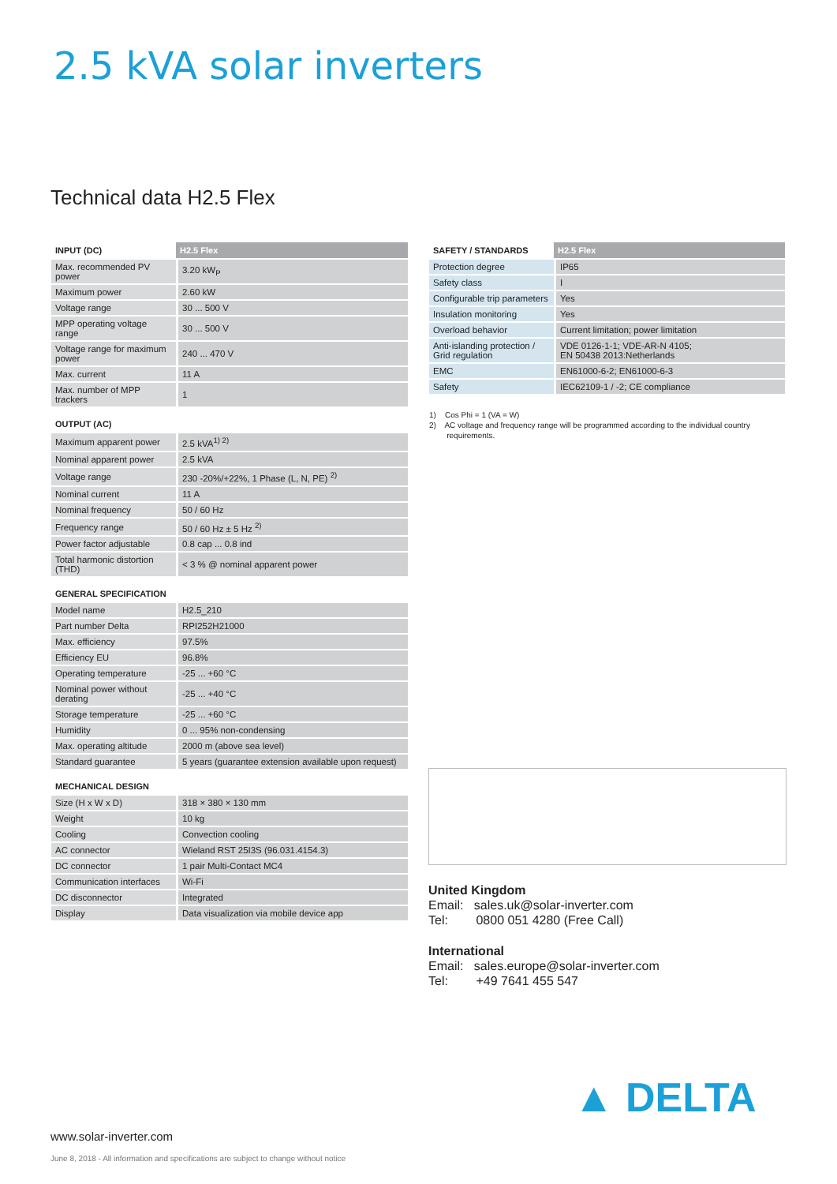2.5 kVA solar inverters
Technical data H2.5 Flex
| INPUT (DC) | H2.5 Flex |
| --- | --- |
| Max. recommended PV power | 3.20 kW<sub>P</sub> |
| Maximum power | 2.60 kW |
| Voltage range | 30 ... 500 V |
| MPP operating voltage range | 30 ... 500 V |
| Voltage range for maximum power | 240 ... 470 V |
| Max. current | 11 A |
| Max. number of MPP trackers | 1 |
OUTPUT (AC)
| Maximum apparent power | 2.5 kVA<sup>1) 2)</sup> |
| Nominal apparent power | 2.5 kVA |
| Voltage range | 230 -20%/+22%, 1 Phase (L, N, PE) <sup>2)</sup> |
| Nominal current | 11 A |
| Nominal frequency | 50 / 60 Hz |
| Frequency range | 50 / 60 Hz ± 5 Hz <sup>2)</sup> |
| Power factor adjustable | 0.8 cap ... 0.8 ind |
| Total harmonic distortion (THD) | < 3 % @ nominal apparent power |
GENERAL SPECIFICATION
| Model name | H2.5_210 |
| Part number Delta | RPI252H21000 |
| Max. efficiency | 97.5% |
| Efficiency EU | 96.8% |
| Operating temperature | -25 ... +60 °C |
| Nominal power without derating | -25 ... +40 °C |
| Storage temperature | -25 ... +60 °C |
| Humidity | 0 ... 95% non-condensing |
| Max. operating altitude | 2000 m (above sea level) |
| Standard guarantee | 5 years (guarantee extension available upon request) |
MECHANICAL DESIGN
| Size (H x W x D) | 318 × 380 × 130 mm |
| Weight | 10 kg |
| Cooling | Convection cooling |
| AC connector | Wieland RST 25I3S (96.031.4154.3) |
| DC connector | 1 pair Multi-Contact MC4 |
| Communication interfaces | Wi-Fi |
| DC disconnector | Integrated |
| Display | Data visualization via mobile device app |
| SAFETY / STANDARDS | H2.5 Flex |
| --- | --- |
| Protection degree | IP65 |
| Safety class | I |
| Configurable trip parameters | Yes |
| Insulation monitoring | Yes |
| Overload behavior | Current limitation; power limitation |
| Anti-islanding protection / Grid regulation | VDE 0126-1-1; VDE-AR-N 4105; EN 50438 2013:Netherlands |
| EMC | EN61000-6-2; EN61000-6-3 |
| Safety | IEC62109-1 / -2; CE compliance |
1) Cos Phi = 1 (VA = W)
2) AC voltage and frequency range will be programmed according to the individual country
requirements.
United Kingdom
Email: sales.uk@solar-inverter.com
Tel: 0800 051 4280 (Free Call)
International
Email: sales.europe@solar-inverter.com
Tel: +49 7641 455 547
▲ DELTA
www.solar-inverter.com
June 8, 2018 - All information and specifications are subject to change without notice